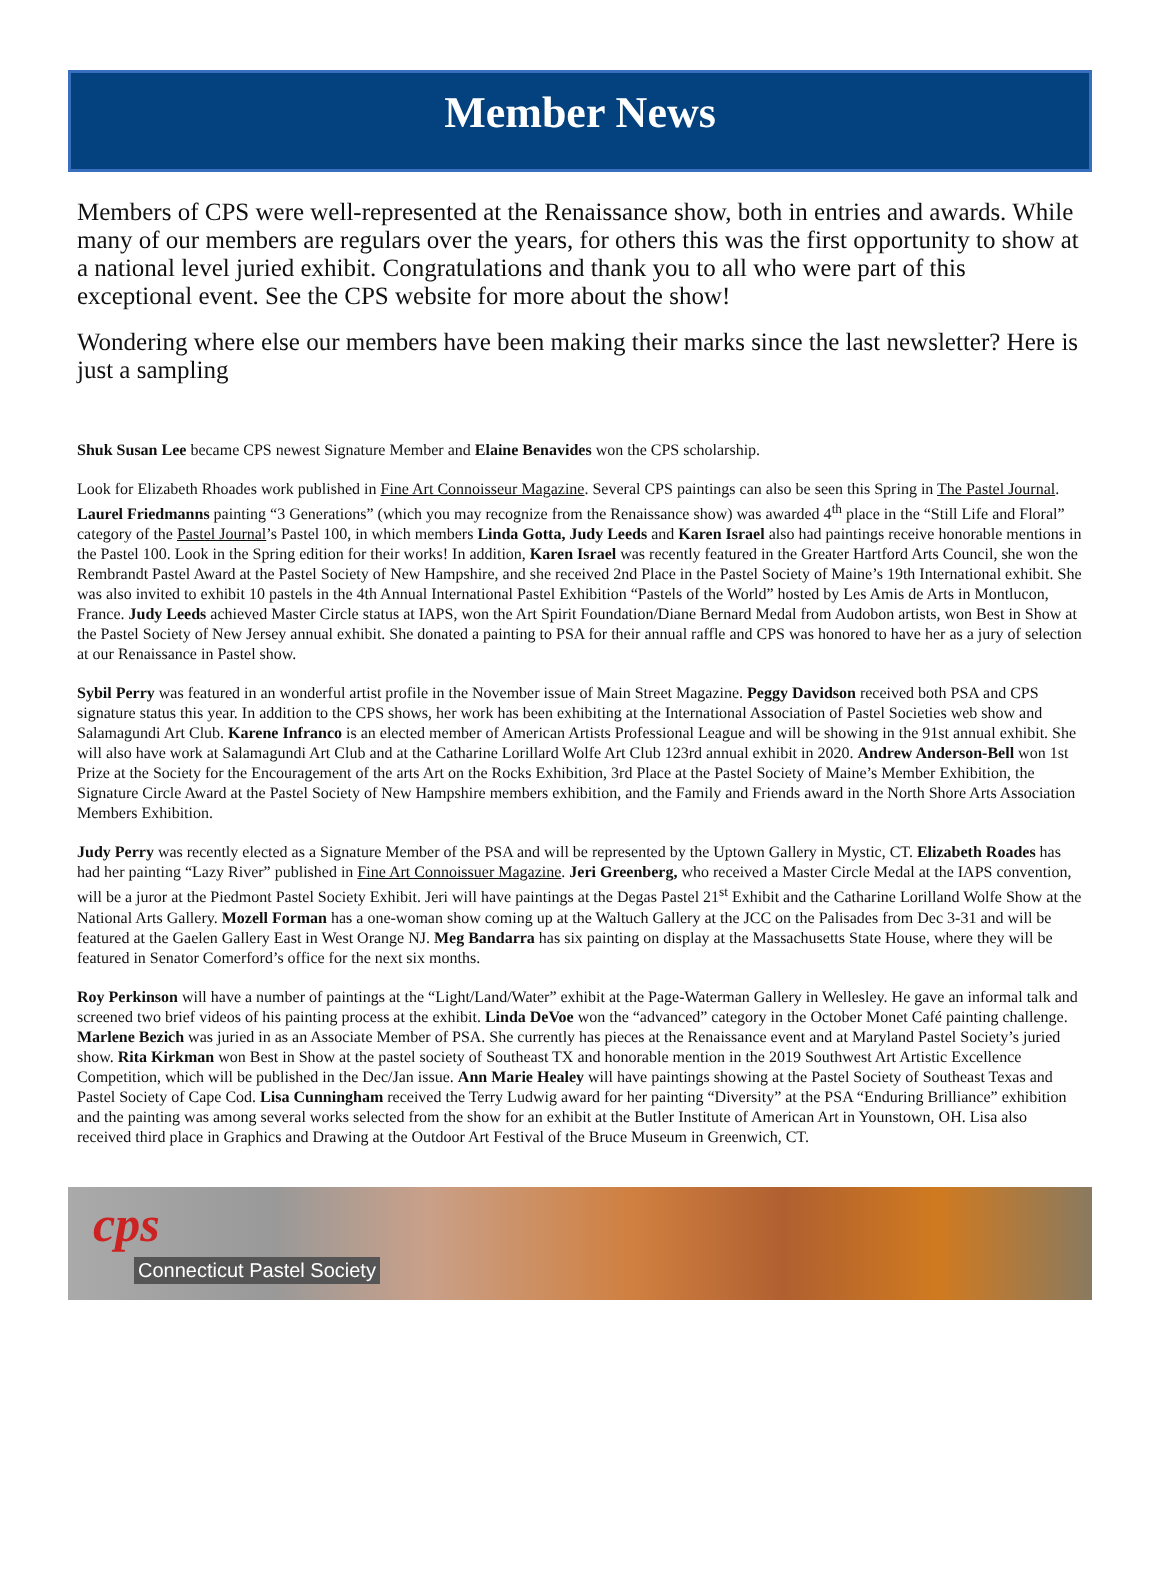Member News
Members of CPS were well-represented at the Renaissance show, both in entries and awards. While many of our members are regulars over the years, for others this was the first opportunity to show at a national level juried exhibit. Congratulations and thank you to all who were part of this exceptional event. See the CPS website for more about the show!
Wondering where else our members have been making their marks since the last newsletter? Here is just a sampling
Shuk Susan Lee became CPS newest Signature Member and Elaine Benavides won the CPS scholarship.
Look for Elizabeth Rhoades work published in Fine Art Connoisseur Magazine. Several CPS paintings can also be seen this Spring in The Pastel Journal. Laurel Friedmanns painting “3 Generations” (which you may recognize from the Renaissance show) was awarded 4<sup>th</sup> place in the “Still Life and Floral” category of the Pastel Journal’s Pastel 100, in which members Linda Gotta, Judy Leeds and Karen Israel also had paintings receive honorable mentions in the Pastel 100. Look in the Spring edition for their works! In addition, Karen Israel was recently featured in the Greater Hartford Arts Council, she won the Rembrandt Pastel Award at the Pastel Society of New Hampshire, and she received 2nd Place in the Pastel Society of Maine’s 19th International exhibit. She was also invited to exhibit 10 pastels in the 4th Annual International Pastel Exhibition “Pastels of the World” hosted by Les Amis de Arts in Montlucon, France. Judy Leeds achieved Master Circle status at IAPS, won the Art Spirit Foundation/Diane Bernard Medal from Audobon artists, won Best in Show at the Pastel Society of New Jersey annual exhibit. She donated a painting to PSA for their annual raffle and CPS was honored to have her as a jury of selection at our Renaissance in Pastel show.
Sybil Perry was featured in an wonderful artist profile in the November issue of Main Street Magazine. Peggy Davidson received both PSA and CPS signature status this year. In addition to the CPS shows, her work has been exhibiting at the International Association of Pastel Societies web show and Salamagundi Art Club. Karene Infranco is an elected member of American Artists Professional League and will be showing in the 91st annual exhibit. She will also have work at Salamagundi Art Club and at the Catharine Lorillard Wolfe Art Club 123rd annual exhibit in 2020. Andrew Anderson-Bell won 1st Prize at the Society for the Encouragement of the arts Art on the Rocks Exhibition, 3rd Place at the Pastel Society of Maine’s Member Exhibition, the Signature Circle Award at the Pastel Society of New Hampshire members exhibition, and the Family and Friends award in the North Shore Arts Association Members Exhibition.
Judy Perry was recently elected as a Signature Member of the PSA and will be represented by the Uptown Gallery in Mystic, CT. Elizabeth Roades has had her painting “Lazy River” published in Fine Art Connoissuer Magazine. Jeri Greenberg, who received a Master Circle Medal at the IAPS convention, will be a juror at the Piedmont Pastel Society Exhibit. Jeri will have paintings at the Degas Pastel 21<sup>st</sup> Exhibit and the Catharine Lorilland Wolfe Show at the National Arts Gallery. Mozell Forman has a one-woman show coming up at the Waltuch Gallery at the JCC on the Palisades from Dec 3-31 and will be featured at the Gaelen Gallery East in West Orange NJ. Meg Bandarra has six painting on display at the Massachusetts State House, where they will be featured in Senator Comerford’s office for the next six months.
Roy Perkinson will have a number of paintings at the “Light/Land/Water” exhibit at the Page-Waterman Gallery in Wellesley. He gave an informal talk and screened two brief videos of his painting process at the exhibit. Linda DeVoe won the “advanced” category in the October Monet Café painting challenge. Marlene Bezich was juried in as an Associate Member of PSA. She currently has pieces at the Renaissance event and at Maryland Pastel Society’s juried show. Rita Kirkman won Best in Show at the pastel society of Southeast TX and honorable mention in the 2019 Southwest Art Artistic Excellence Competition, which will be published in the Dec/Jan issue. Ann Marie Healey will have paintings showing at the Pastel Society of Southeast Texas and Pastel Society of Cape Cod. Lisa Cunningham received the Terry Ludwig award for her painting “Diversity” at the PSA “Enduring Brilliance” exhibition and the painting was among several works selected from the show for an exhibit at the Butler Institute of American Art in Younstown, OH. Lisa also received third place in Graphics and Drawing at the Outdoor Art Festival of the Bruce Museum in Greenwich, CT.
cps
Connecticut Pastel Society